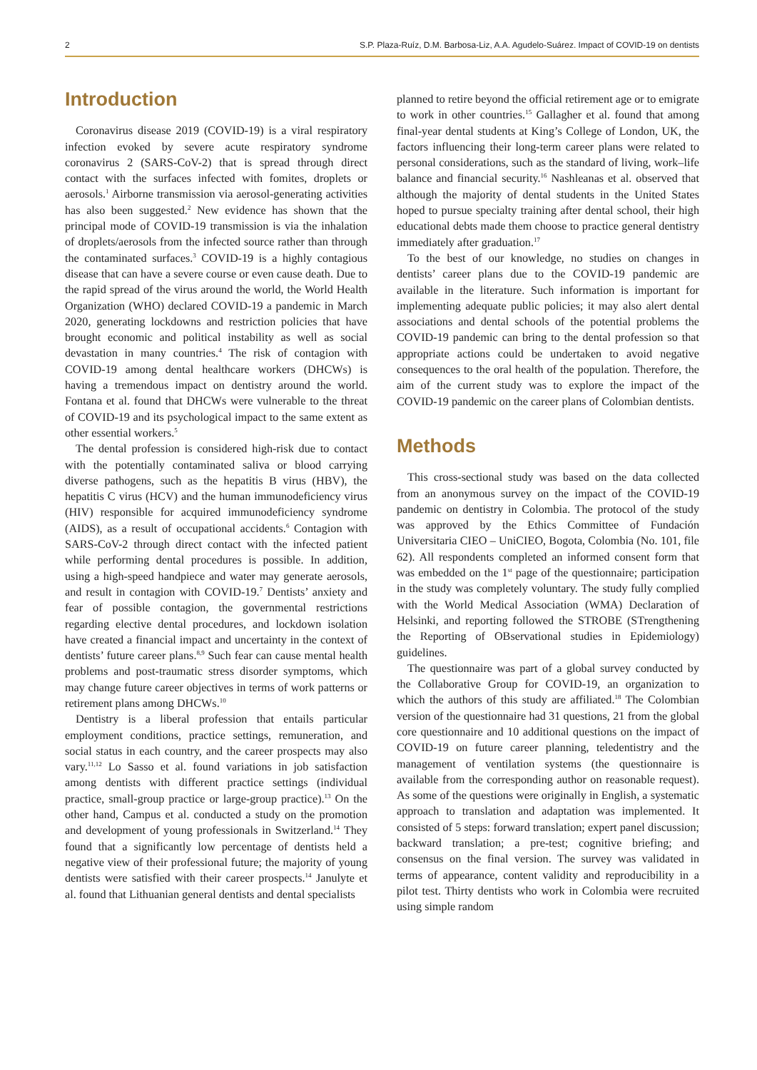2 S.P. Plaza-Ruíz, D.M. Barbosa-Liz, A.A. Agudelo-Suárez. Impact of COVID-19 on dentists
Introduction
Coronavirus disease 2019 (COVID-19) is a viral respiratory infection evoked by severe acute respiratory syndrome coronavirus 2 (SARS-CoV-2) that is spread through direct contact with the surfaces infected with fomites, droplets or aerosols.<sup>1</sup> Airborne transmission via aerosol-generating activities has also been suggested.<sup>2</sup> New evidence has shown that the principal mode of COVID-19 transmission is via the inhalation of droplets/aerosols from the infected source rather than through the contaminated surfaces.<sup>3</sup> COVID-19 is a highly contagious disease that can have a severe course or even cause death. Due to the rapid spread of the virus around the world, the World Health Organization (WHO) declared COVID-19 a pandemic in March 2020, generating lockdowns and restriction policies that have brought economic and political instability as well as social devastation in many countries.<sup>4</sup> The risk of contagion with COVID-19 among dental healthcare workers (DHCWs) is having a tremendous impact on dentistry around the world. Fontana et al. found that DHCWs were vulnerable to the threat of COVID-19 and its psychological impact to the same extent as other essential workers.<sup>5</sup>
The dental profession is considered high-risk due to contact with the potentially contaminated saliva or blood carrying diverse pathogens, such as the hepatitis B virus (HBV), the hepatitis C virus (HCV) and the human immunodeficiency virus (HIV) responsible for acquired immunodeficiency syndrome (AIDS), as a result of occupational accidents.<sup>6</sup> Contagion with SARS-CoV-2 through direct contact with the infected patient while performing dental procedures is possible. In addition, using a high-speed handpiece and water may generate aerosols, and result in contagion with COVID-19.<sup>7</sup> Dentists’ anxiety and fear of possible contagion, the governmental restrictions regarding elective dental procedures, and lockdown isolation have created a financial impact and uncertainty in the context of dentists’ future career plans.<sup>8,9</sup> Such fear can cause mental health problems and post-traumatic stress disorder symptoms, which may change future career objectives in terms of work patterns or retirement plans among DHCWs.<sup>10</sup>
Dentistry is a liberal profession that entails particular employment conditions, practice settings, remuneration, and social status in each country, and the career prospects may also vary.<sup>11,12</sup> Lo Sasso et al. found variations in job satisfaction among dentists with different practice settings (individual practice, small-group practice or large-group practice).<sup>13</sup> On the other hand, Campus et al. conducted a study on the promotion and development of young professionals in Switzerland.<sup>14</sup> They found that a significantly low percentage of dentists held a negative view of their professional future; the majority of young dentists were satisfied with their career prospects.<sup>14</sup> Janulyte et al. found that Lithuanian general dentists and dental specialists
planned to retire beyond the official retirement age or to emigrate to work in other countries.<sup>15</sup> Gallagher et al. found that among final-year dental students at King’s College of London, UK, the factors influencing their long-term career plans were related to personal considerations, such as the standard of living, work–life balance and financial security.<sup>16</sup> Nashleanas et al. observed that although the majority of dental students in the United States hoped to pursue specialty training after dental school, their high educational debts made them choose to practice general dentistry immediately after graduation.<sup>17</sup>
To the best of our knowledge, no studies on changes in dentists’ career plans due to the COVID-19 pandemic are available in the literature. Such information is important for implementing adequate public policies; it may also alert dental associations and dental schools of the potential problems the COVID-19 pandemic can bring to the dental profession so that appropriate actions could be undertaken to avoid negative consequences to the oral health of the population. Therefore, the aim of the current study was to explore the impact of the COVID-19 pandemic on the career plans of Colombian dentists.
Methods
This cross-sectional study was based on the data collected from an anonymous survey on the impact of the COVID-19 pandemic on dentistry in Colombia. The protocol of the study was approved by the Ethics Committee of Fundación Universitaria CIEO – UniCIEO, Bogota, Colombia (No. 101, file 62). All respondents completed an informed consent form that was embedded on the 1<sup>st</sup> page of the questionnaire; participation in the study was completely voluntary. The study fully complied with the World Medical Association (WMA) Declaration of Helsinki, and reporting followed the STROBE (STrengthening the Reporting of OBservational studies in Epidemiology) guidelines.
The questionnaire was part of a global survey conducted by the Collaborative Group for COVID-19, an organization to which the authors of this study are affiliated.<sup>18</sup> The Colombian version of the questionnaire had 31 questions, 21 from the global core questionnaire and 10 additional questions on the impact of COVID-19 on future career planning, teledentistry and the management of ventilation systems (the questionnaire is available from the corresponding author on reasonable request). As some of the questions were originally in English, a systematic approach to translation and adaptation was implemented. It consisted of 5 steps: forward translation; expert panel discussion; backward translation; a pre-test; cognitive briefing; and consensus on the final version. The survey was validated in terms of appearance, content validity and reproducibility in a pilot test. Thirty dentists who work in Colombia were recruited using simple random